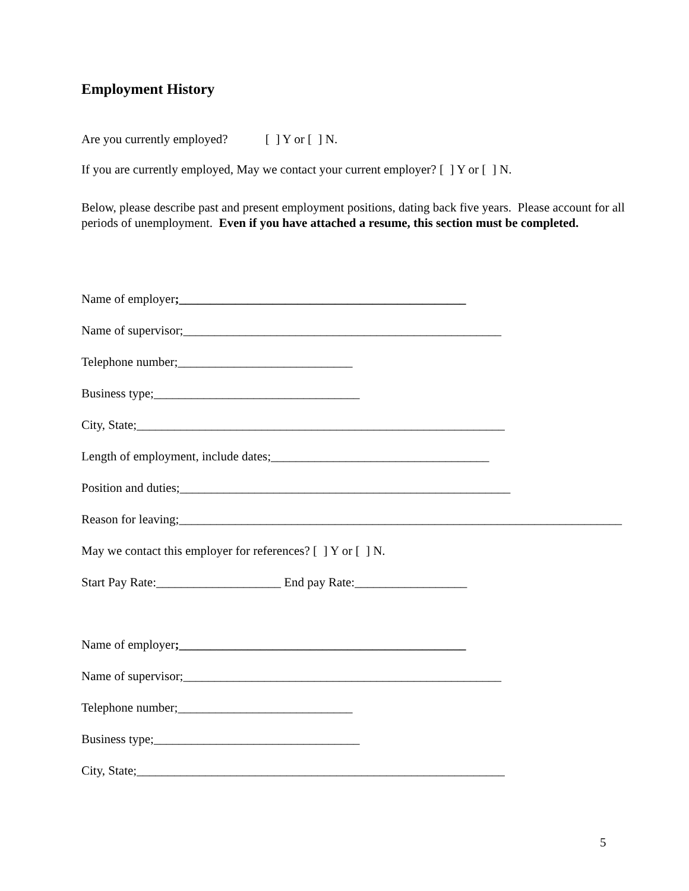Employment History
Are you currently employed? [ ] Y or [ ] N.
If you are currently employed, May we contact your current employer? [ ] Y or [ ] N.
Below, please describe past and present employment positions, dating back five years. Please account for all periods of unemployment. Even if you have attached a resume, this section must be completed.
Name of employer;______________________________________________
Name of supervisor;___________________________________________________
Telephone number;____________________________
Business type;_________________________________
City, State;___________________________________________________________
Length of employment, include dates;___________________________________
Position and duties;_____________________________________________________
Reason for leaving;_______________________________________________________________________
May we contact this employer for references? [ ] Y or [ ] N.
Start Pay Rate:____________________ End pay Rate:__________________
Name of employer;______________________________________________
Name of supervisor;___________________________________________________
Telephone number;____________________________
Business type;_________________________________
City, State;___________________________________________________________
5